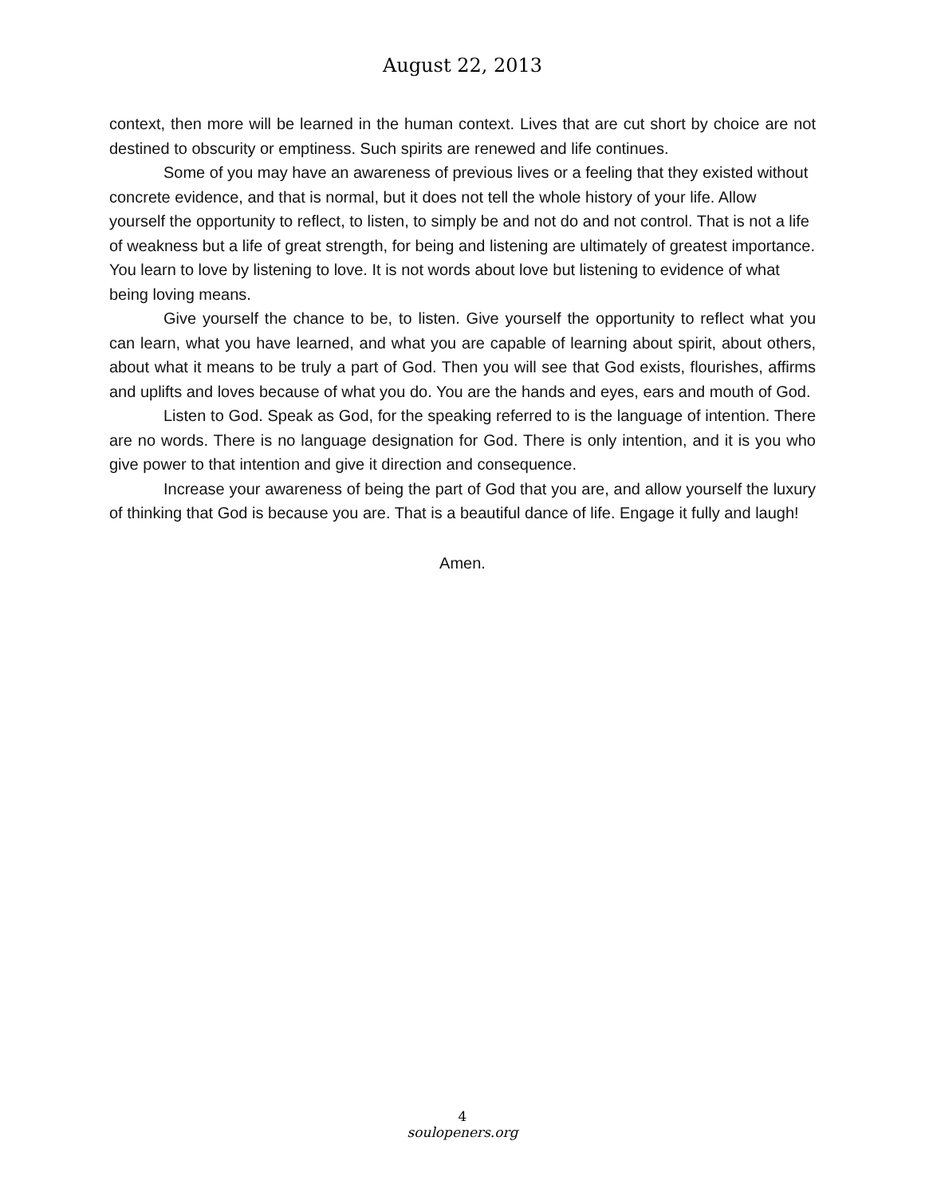August 22, 2013
context, then more will be learned in the human context. Lives that are cut short by choice are not destined to obscurity or emptiness. Such spirits are renewed and life continues.
Some of you may have an awareness of previous lives or a feeling that they existed without concrete evidence, and that is normal, but it does not tell the whole history of your life. Allow yourself the opportunity to reflect, to listen, to simply be and not do and not control. That is not a life of weakness but a life of great strength, for being and listening are ultimately of greatest importance. You learn to love by listening to love. It is not words about love but listening to evidence of what being loving means.
Give yourself the chance to be, to listen. Give yourself the opportunity to reflect what you can learn, what you have learned, and what you are capable of learning about spirit, about others, about what it means to be truly a part of God. Then you will see that God exists, flourishes, affirms and uplifts and loves because of what you do. You are the hands and eyes, ears and mouth of God.
Listen to God. Speak as God, for the speaking referred to is the language of intention. There are no words. There is no language designation for God. There is only intention, and it is you who give power to that intention and give it direction and consequence.
Increase your awareness of being the part of God that you are, and allow yourself the luxury of thinking that God is because you are. That is a beautiful dance of life. Engage it fully and laugh!
Amen.
4
soulopeners.org